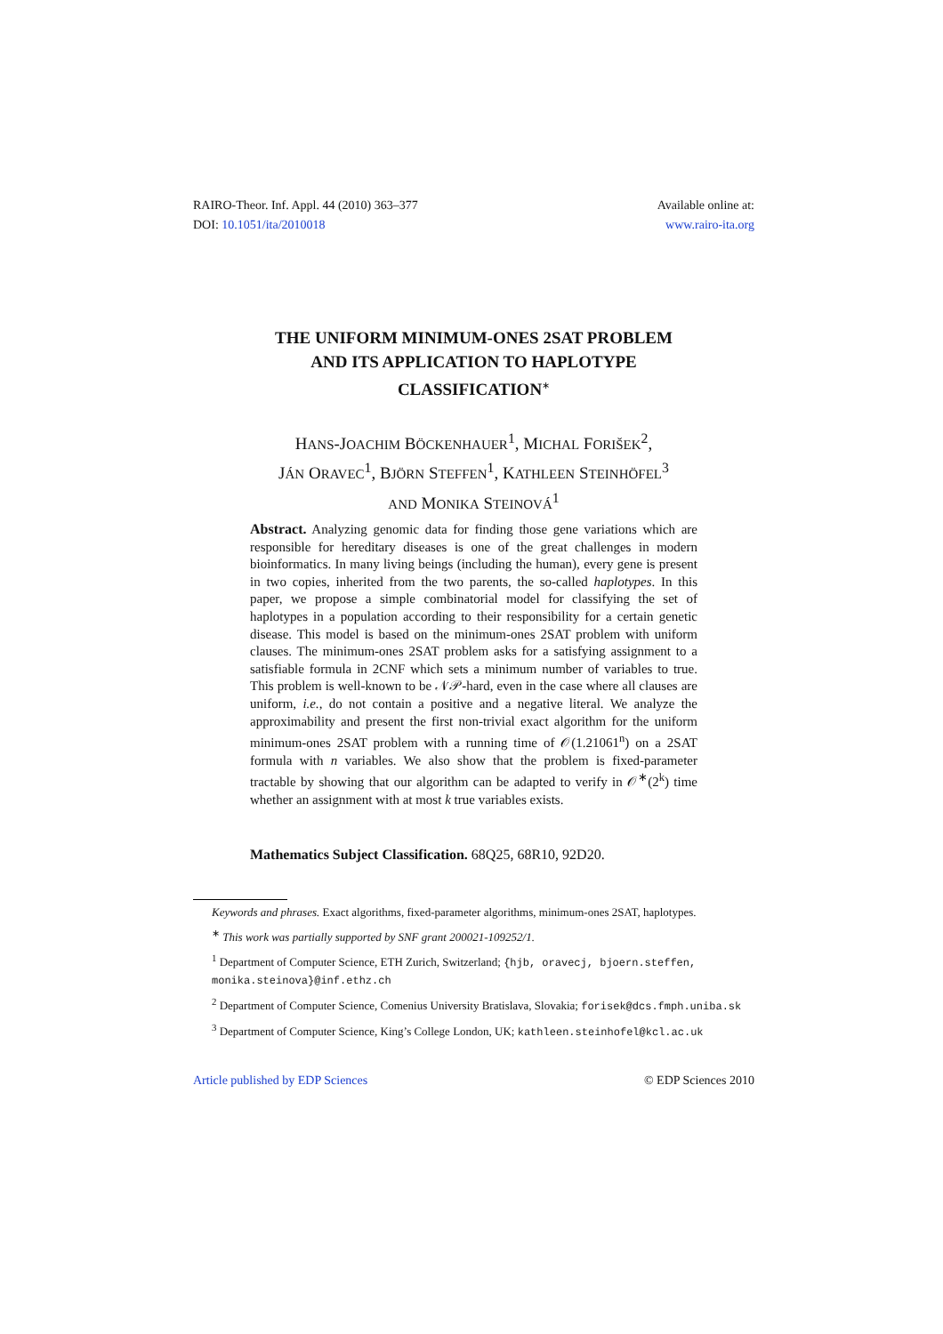RAIRO-Theor. Inf. Appl. 44 (2010) 363–377
DOI: 10.1051/ita/2010018
Available online at:
www.rairo-ita.org
THE UNIFORM MINIMUM-ONES 2SAT PROBLEM
AND ITS APPLICATION TO HAPLOTYPE
CLASSIFICATION<sup>∗</sup>
HANS-JOACHIM BÖCKENHAUER<sup>1</sup>, MICHAL FORIŠEK<sup>2</sup>,
JÁN ORAVEC<sup>1</sup>, BJÖRN STEFFEN<sup>1</sup>, KATHLEEN STEINHÖFEL<sup>3</sup>
AND MONIKA STEINOVÁ<sup>1</sup>
Abstract. Analyzing genomic data for finding those gene variations which are responsible for hereditary diseases is one of the great challenges in modern bioinformatics. In many living beings (including the human), every gene is present in two copies, inherited from the two parents, the so-called haplotypes. In this paper, we propose a simple combinatorial model for classifying the set of haplotypes in a population according to their responsibility for a certain genetic disease. This model is based on the minimum-ones 2SAT problem with uniform clauses. The minimum-ones 2SAT problem asks for a satisfying assignment to a satisfiable formula in 2CNF which sets a minimum number of variables to true. This problem is well-known to be 𝒩𝒫-hard, even in the case where all clauses are uniform, i.e., do not contain a positive and a negative literal. We analyze the approximability and present the first non-trivial exact algorithm for the uniform minimum-ones 2SAT problem with a running time of 𝒪(1.21061<sup>n</sup>) on a 2SAT formula with n variables. We also show that the problem is fixed-parameter tractable by showing that our algorithm can be adapted to verify in 𝒪<sup>∗</sup>(2<sup>k</sup>) time whether an assignment with at most k true variables exists.
Mathematics Subject Classification. 68Q25, 68R10, 92D20.
Keywords and phrases. Exact algorithms, fixed-parameter algorithms, minimum-ones 2SAT, haplotypes.
<sup>∗</sup> This work was partially supported by SNF grant 200021-109252/1.
<sup>1</sup> Department of Computer Science, ETH Zurich, Switzerland; {hjb, oravecj, bjoern.steffen, monika.steinova}@inf.ethz.ch
<sup>2</sup> Department of Computer Science, Comenius University Bratislava, Slovakia; forisek@dcs.fmph.uniba.sk
<sup>3</sup> Department of Computer Science, King’s College London, UK; kathleen.steinhofel@kcl.ac.uk
Article published by EDP Sciences © EDP Sciences 2010